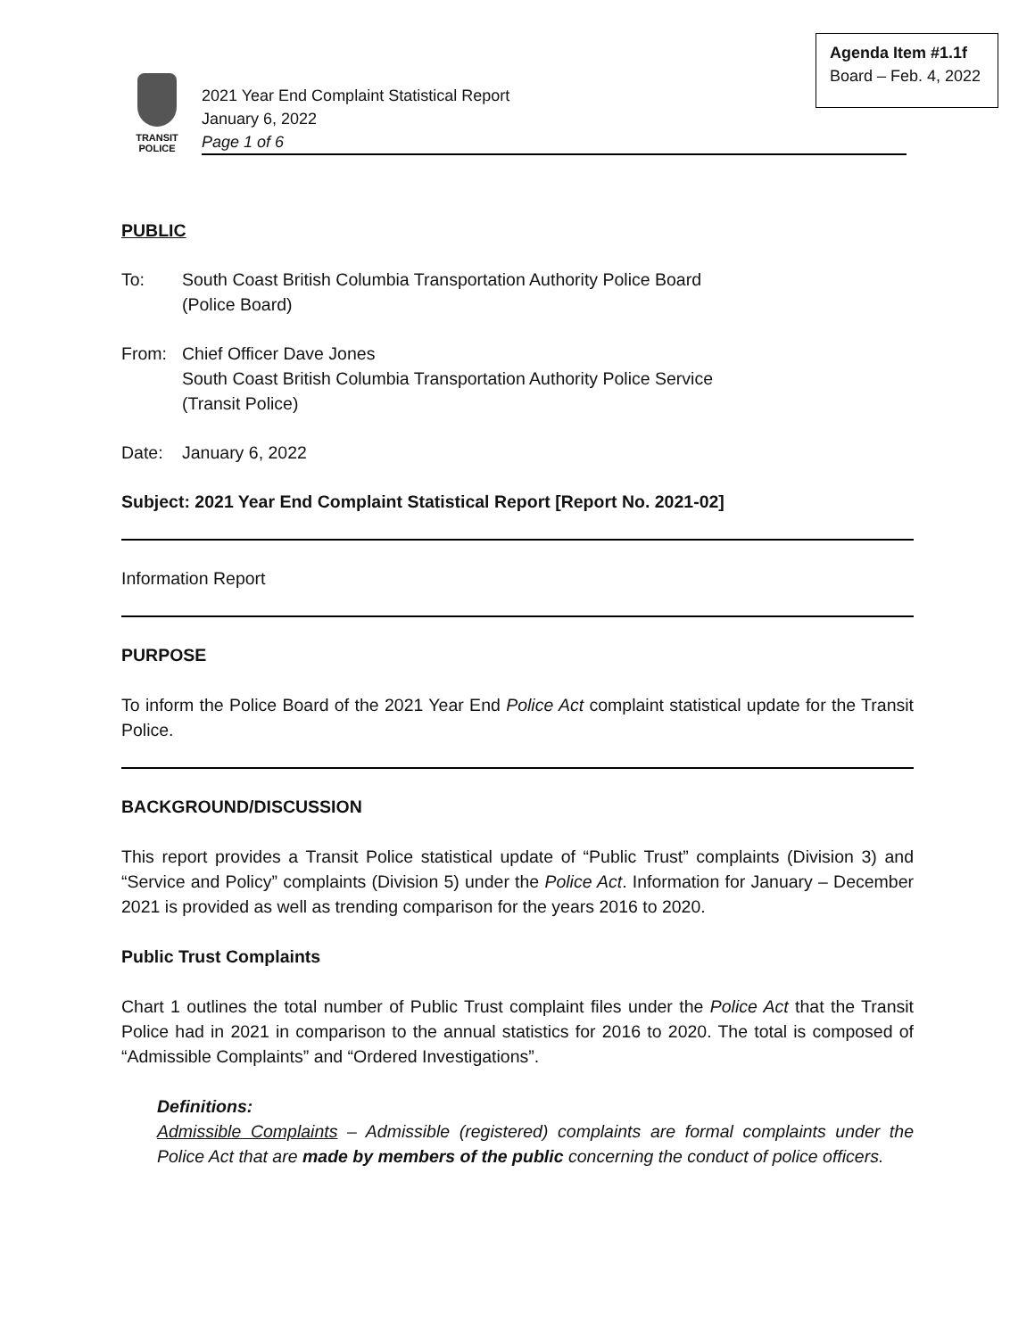Agenda Item #1.1f
Board – Feb. 4, 2022
TRANSIT
POLICE
2021 Year End Complaint Statistical Report
January 6, 2022
Page 1 of 6
PUBLIC
To: South Coast British Columbia Transportation Authority Police Board
(Police Board)
From: Chief Officer Dave Jones
South Coast British Columbia Transportation Authority Police Service
(Transit Police)
Date: January 6, 2022
Subject: 2021 Year End Complaint Statistical Report [Report No. 2021-02]
Information Report
PURPOSE
To inform the Police Board of the 2021 Year End Police Act complaint statistical update for the Transit Police.
BACKGROUND/DISCUSSION
This report provides a Transit Police statistical update of “Public Trust” complaints (Division 3) and “Service and Policy” complaints (Division 5) under the Police Act. Information for January – December 2021 is provided as well as trending comparison for the years 2016 to 2020.
Public Trust Complaints
Chart 1 outlines the total number of Public Trust complaint files under the Police Act that the Transit Police had in 2021 in comparison to the annual statistics for 2016 to 2020. The total is composed of “Admissible Complaints” and “Ordered Investigations”.
Definitions:
Admissible Complaints – Admissible (registered) complaints are formal complaints under the Police Act that are made by members of the public concerning the conduct of police officers.